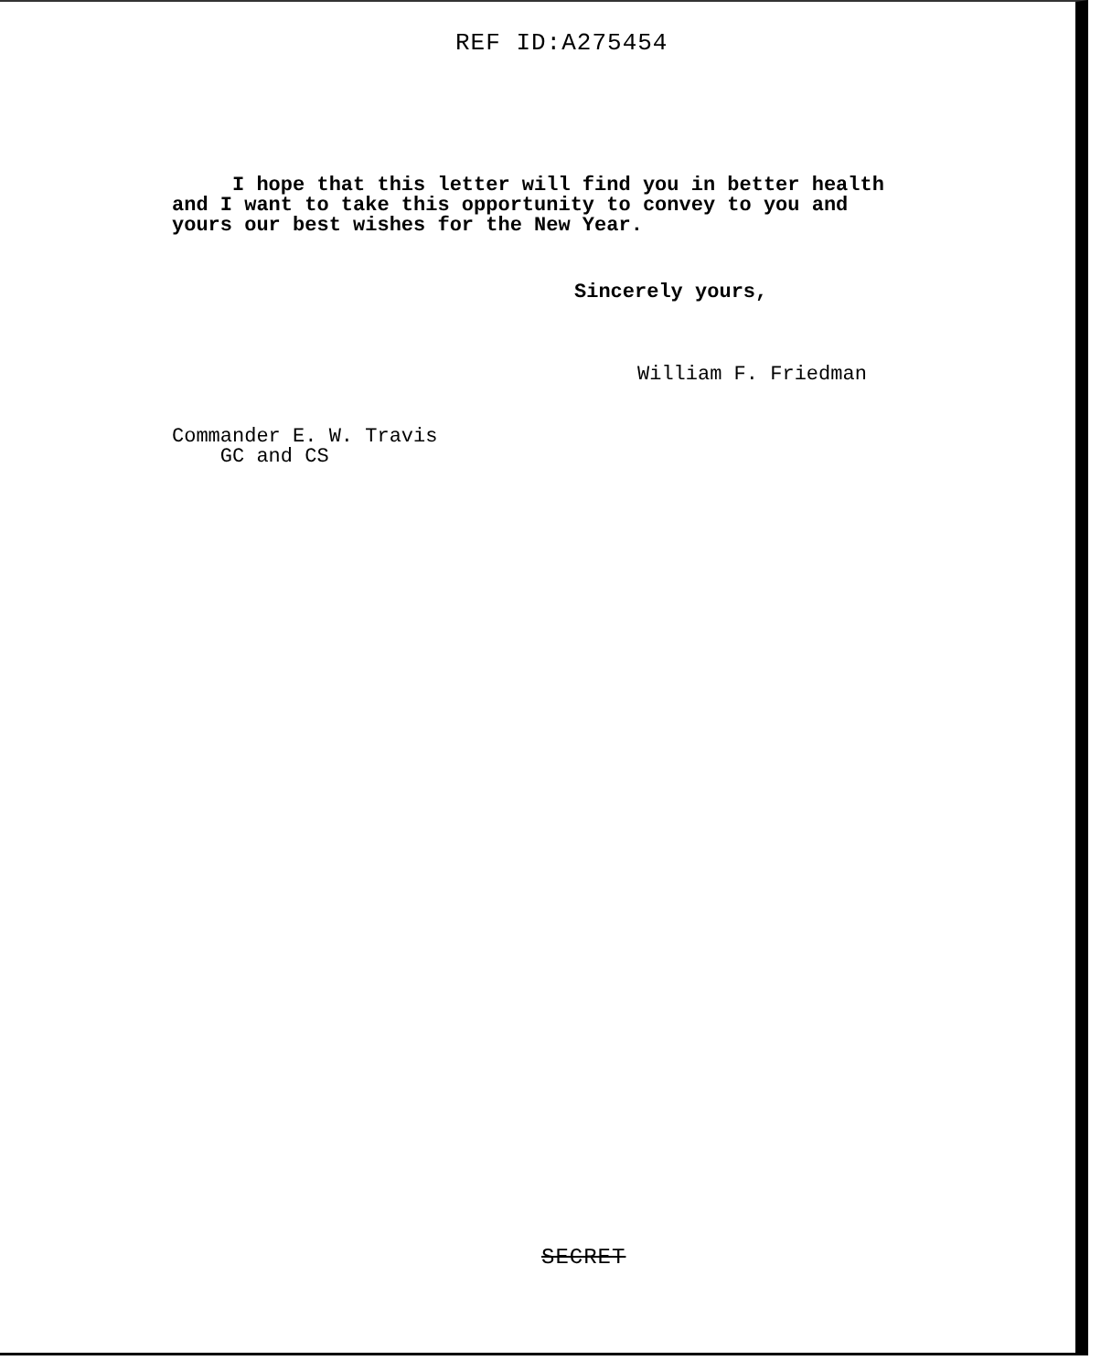REF ID:A275454
I hope that this letter will find you in better health
and I want to take this opportunity to convey to you and
yours our best wishes for the New Year.
Sincerely yours,
William F. Friedman
Commander E. W. Travis
GC and CS
SECRET